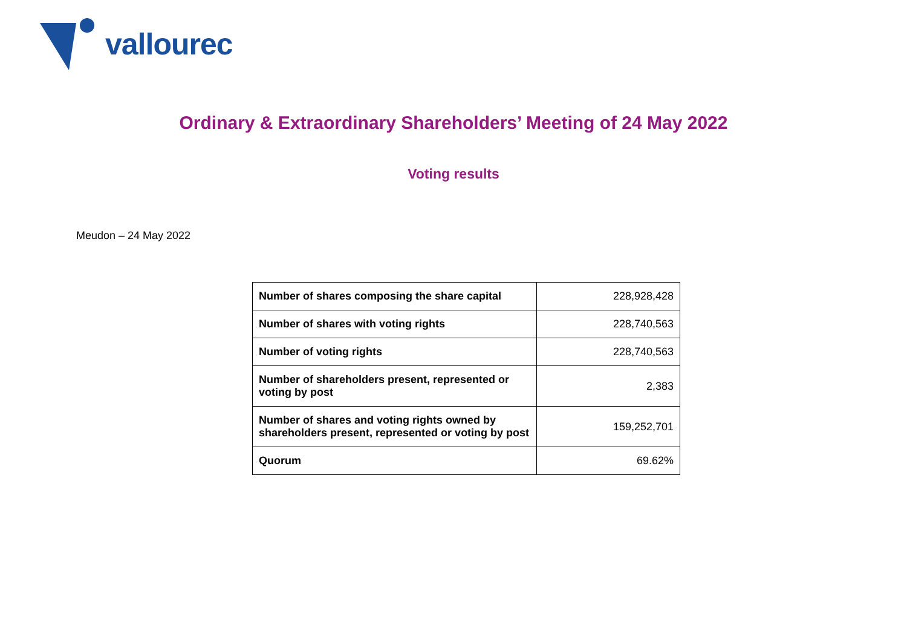vallourec
Ordinary & Extraordinary Shareholders’ Meeting of 24 May 2022
Voting results
Meudon – 24 May 2022
| Number of shares composing the share capital | 228,928,428 |
| Number of shares with voting rights | 228,740,563 |
| Number of voting rights | 228,740,563 |
| Number of shareholders present, represented or voting by post | 2,383 |
| Number of shares and voting rights owned by shareholders present, represented or voting by post | 159,252,701 |
| Quorum | 69.62% |